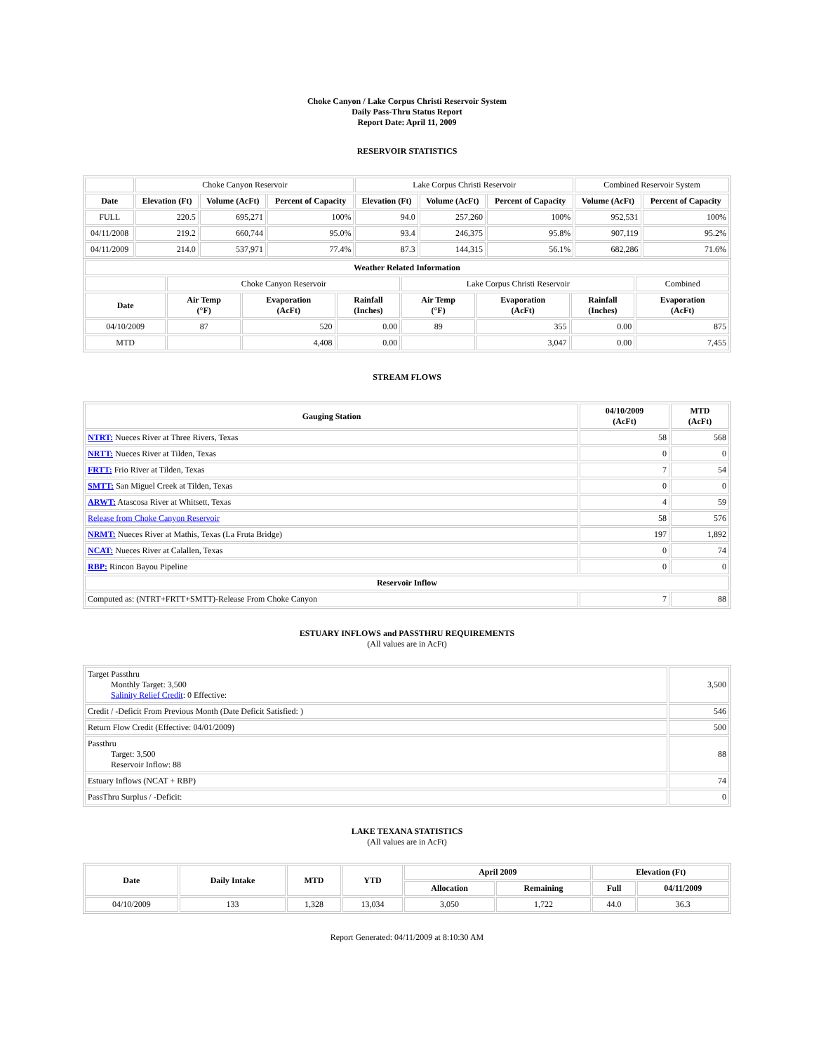Choke Canyon / Lake Corpus Christi Reservoir System
Daily Pass-Thru Status Report
Report Date: April 11, 2009
RESERVOIR STATISTICS
| | Choke Canyon Reservoir | | | Lake Corpus Christi Reservoir | | | Combined Reservoir System | |
| Date | Elevation (Ft) | Volume (AcFt) | Percent of Capacity | Elevation (Ft) | Volume (AcFt) | Percent of Capacity | Volume (AcFt) | Percent of Capacity |
| FULL | 220.5 | 695,271 | 100% | 94.0 | 257,260 | 100% | 952,531 | 100% |
| 04/11/2008 | 219.2 | 660,744 | 95.0% | 93.4 | 246,375 | 95.8% | 907,119 | 95.2% |
| 04/11/2009 | 214.0 | 537,971 | 77.4% | 87.3 | 144,315 | 56.1% | 682,286 | 71.6% |
| Weather Related Information | | | | | | | |
| --- | --- | --- | --- | --- | --- | --- | --- |
| | Choke Canyon Reservoir | | | Lake Corpus Christi Reservoir | | | Combined |
| Date | Air Temp (°F) | Evaporation (AcFt) | Rainfall (Inches) | Air Temp (°F) | Evaporation (AcFt) | Rainfall (Inches) | Evaporation (AcFt) |
| 04/10/2009 | 87 | 520 | 0.00 | 89 | 355 | 0.00 | 875 |
| MTD | | 4,408 | 0.00 | | 3,047 | 0.00 | 7,455 |
STREAM FLOWS
| Gauging Station | 04/10/2009 (AcFt) | MTD (AcFt) |
| --- | --- | --- |
| NTRT: Nueces River at Three Rivers, Texas | 58 | 568 |
| NRTT: Nueces River at Tilden, Texas | 0 | 0 |
| FRTT: Frio River at Tilden, Texas | 7 | 54 |
| SMTT: San Miguel Creek at Tilden, Texas | 0 | 0 |
| ARWT: Atascosa River at Whitsett, Texas | 4 | 59 |
| Release from Choke Canyon Reservoir | 58 | 576 |
| NRMT: Nueces River at Mathis, Texas (La Fruta Bridge) | 197 | 1,892 |
| NCAT: Nueces River at Calallen, Texas | 0 | 74 |
| RBP: Rincon Bayou Pipeline | 0 | 0 |
| Reservoir Inflow | | |
| Computed as: (NTRT+FRTT+SMTT)-Release From Choke Canyon | 7 | 88 |
ESTUARY INFLOWS and PASSTHRU REQUIREMENTS
(All values are in AcFt)
| Target Passthru Monthly Target: 3,500 Salinity Relief Credit : 0 Effective: | 3,500 |
| Credit / -Deficit From Previous Month (Date Deficit Satisfied: ) | 546 |
| Return Flow Credit (Effective: 04/01/2009) | 500 |
| Passthru Target: 3,500 Reservoir Inflow: 88 | 88 |
| Estuary Inflows (NCAT + RBP) | 74 |
| PassThru Surplus / -Deficit: | 0 |
LAKE TEXANA STATISTICS
(All values are in AcFt)
| Date | Daily Intake | MTD | YTD | April 2009 | | Elevation (Ft) | |
| --- | --- | --- | --- | --- | --- | --- | --- |
| | | | | Allocation | Remaining | Full | 04/11/2009 |
| 04/10/2009 | 133 | 1,328 | 13,034 | 3,050 | 1,722 | 44.0 | 36.3 |
Report Generated: 04/11/2009 at 8:10:30 AM